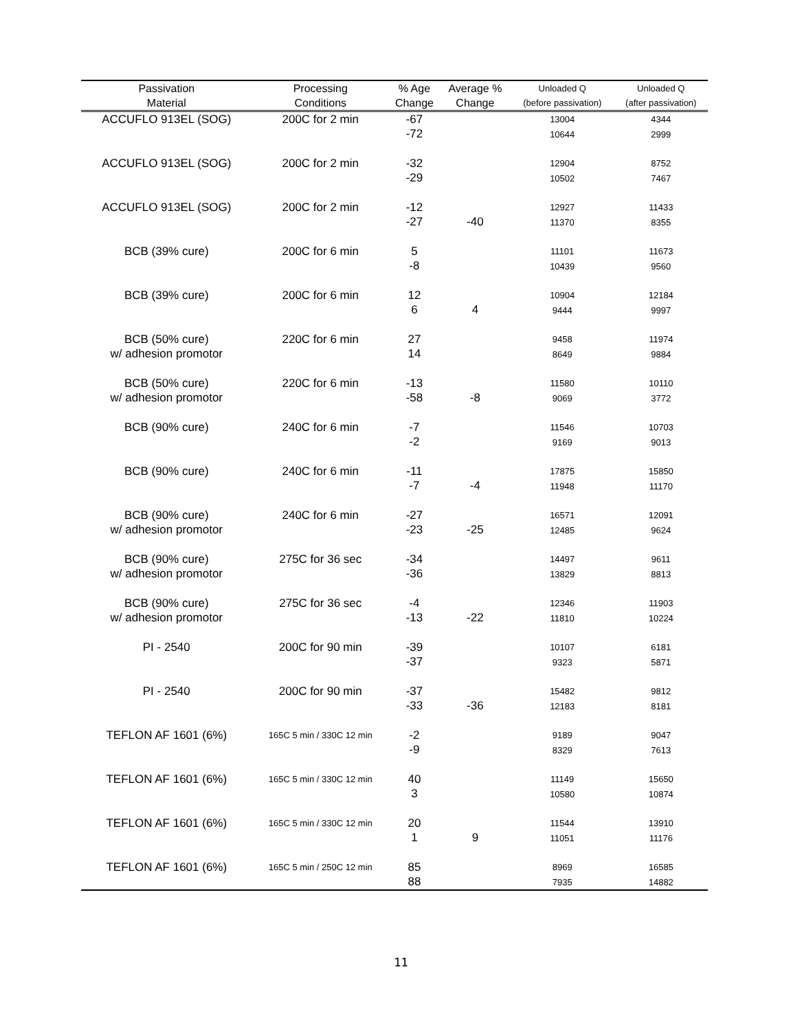| Passivation Material | Processing Conditions | % Age Change | Average % Change | Unloaded Q (before passivation) | Unloaded Q (after passivation) |
| --- | --- | --- | --- | --- | --- |
| ACCUFLO 913EL (SOG) | 200C for 2 min | -67 | | 13004 | 4344 |
| | | -72 | | 10644 | 2999 |
| ACCUFLO 913EL (SOG) | 200C for 2 min | -32 | | 12904 | 8752 |
| | | -29 | | 10502 | 7467 |
| ACCUFLO 913EL (SOG) | 200C for 2 min | -12 | | 12927 | 11433 |
| | | -27 | -40 | 11370 | 8355 |
| BCB (39% cure) | 200C for 6 min | 5 | | 11101 | 11673 |
| | | -8 | | 10439 | 9560 |
| BCB (39% cure) | 200C for 6 min | 12 | | 10904 | 12184 |
| | | 6 | 4 | 9444 | 9997 |
| BCB (50% cure) | 220C for 6 min | 27 | | 9458 | 11974 |
| w/ adhesion promotor | | 14 | | 8649 | 9884 |
| BCB (50% cure) | 220C for 6 min | -13 | | 11580 | 10110 |
| w/ adhesion promotor | | -58 | -8 | 9069 | 3772 |
| BCB (90% cure) | 240C for 6 min | -7 | | 11546 | 10703 |
| | | -2 | | 9169 | 9013 |
| BCB (90% cure) | 240C for 6 min | -11 | | 17875 | 15850 |
| | | -7 | -4 | 11948 | 11170 |
| BCB (90% cure) | 240C for 6 min | -27 | | 16571 | 12091 |
| w/ adhesion promotor | | -23 | -25 | 12485 | 9624 |
| BCB (90% cure) | 275C for 36 sec | -34 | | 14497 | 9611 |
| w/ adhesion promotor | | -36 | | 13829 | 8813 |
| BCB (90% cure) | 275C for 36 sec | -4 | | 12346 | 11903 |
| w/ adhesion promotor | | -13 | -22 | 11810 | 10224 |
| PI - 2540 | 200C for 90 min | -39 | | 10107 | 6181 |
| | | -37 | | 9323 | 5871 |
| PI - 2540 | 200C for 90 min | -37 | | 15482 | 9812 |
| | | -33 | -36 | 12183 | 8181 |
| TEFLON AF 1601 (6%) | 165C 5 min / 330C 12 min | -2 | | 9189 | 9047 |
| | | -9 | | 8329 | 7613 |
| TEFLON AF 1601 (6%) | 165C 5 min / 330C 12 min | 40 | | 11149 | 15650 |
| | | 3 | | 10580 | 10874 |
| TEFLON AF 1601 (6%) | 165C 5 min / 330C 12 min | 20 | | 11544 | 13910 |
| | | 1 | 9 | 11051 | 11176 |
| TEFLON AF 1601 (6%) | 165C 5 min / 250C 12 min | 85 | | 8969 | 16585 |
| | | 88 | | 7935 | 14882 |
11